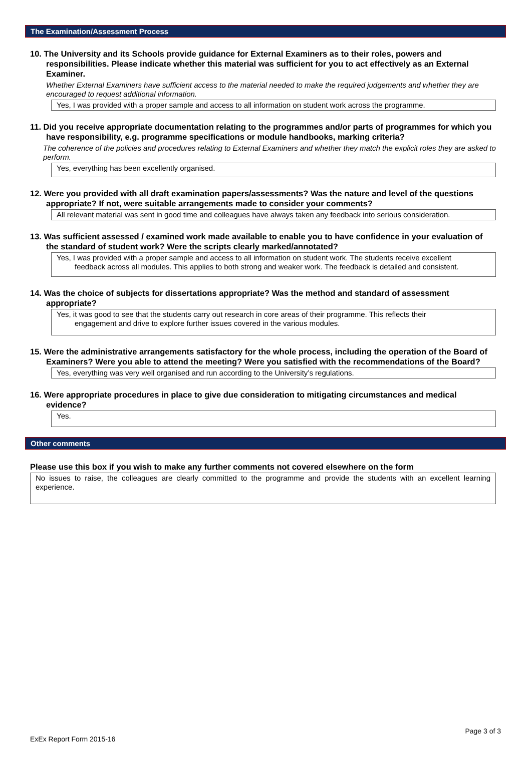The Examination/Assessment Process
10. The University and its Schools provide guidance for External Examiners as to their roles, powers and responsibilities. Please indicate whether this material was sufficient for you to act effectively as an External Examiner.
Whether External Examiners have sufficient access to the material needed to make the required judgements and whether they are encouraged to request additional information.
Yes, I was provided with a proper sample and access to all information on student work across the programme.
11. Did you receive appropriate documentation relating to the programmes and/or parts of programmes for which you have responsibility, e.g. programme specifications or module handbooks, marking criteria?
The coherence of the policies and procedures relating to External Examiners and whether they match the explicit roles they are asked to perform.
Yes, everything has been excellently organised.
12. Were you provided with all draft examination papers/assessments? Was the nature and level of the questions appropriate? If not, were suitable arrangements made to consider your comments?
All relevant material was sent in good time and colleagues have always taken any feedback into serious consideration.
13. Was sufficient assessed / examined work made available to enable you to have confidence in your evaluation of the standard of student work? Were the scripts clearly marked/annotated?
Yes, I was provided with a proper sample and access to all information on student work. The students receive excellent
feedback across all modules. This applies to both strong and weaker work. The feedback is detailed and consistent.
14. Was the choice of subjects for dissertations appropriate? Was the method and standard of assessment appropriate?
Yes, it was good to see that the students carry out research in core areas of their programme. This reflects their
engagement and drive to explore further issues covered in the various modules.
15. Were the administrative arrangements satisfactory for the whole process, including the operation of the Board of Examiners? Were you able to attend the meeting? Were you satisfied with the recommendations of the Board?
Yes, everything was very well organised and run according to the University’s regulations.
16. Were appropriate procedures in place to give due consideration to mitigating circumstances and medical evidence?
Yes.
Other comments
Please use this box if you wish to make any further comments not covered elsewhere on the form
No issues to raise, the colleagues are clearly committed to the programme and provide the students with an excellent learning experience.
Page 3 of 3
ExEx Report Form 2015-16